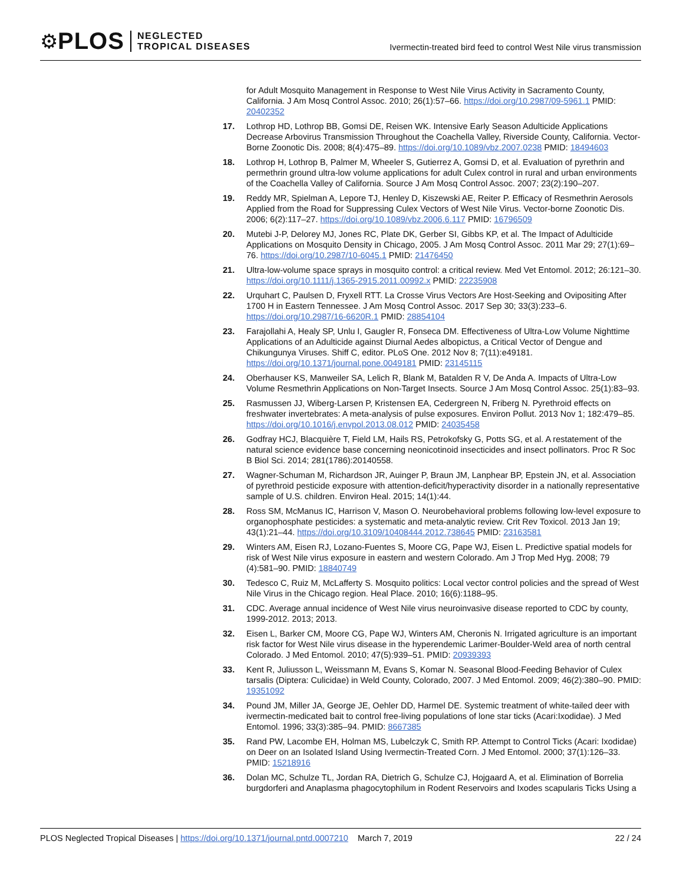⚙ PLOS NEGLECTED
TROPICAL DISEASES
Ivermectin-treated bird feed to control West Nile virus transmission
for Adult Mosquito Management in Response to West Nile Virus Activity in Sacramento County, California. J Am Mosq Control Assoc. 2010; 26(1):57–66. https://doi.org/10.2987/09-5961.1 PMID: 20402352
17. Lothrop HD, Lothrop BB, Gomsi DE, Reisen WK. Intensive Early Season Adulticide Applications Decrease Arbovirus Transmission Throughout the Coachella Valley, Riverside County, California. Vector-Borne Zoonotic Dis. 2008; 8(4):475–89. https://doi.org/10.1089/vbz.2007.0238 PMID: 18494603
18. Lothrop H, Lothrop B, Palmer M, Wheeler S, Gutierrez A, Gomsi D, et al. Evaluation of pyrethrin and permethrin ground ultra-low volume applications for adult Culex control in rural and urban environments of the Coachella Valley of California. Source J Am Mosq Control Assoc. 2007; 23(2):190–207.
19. Reddy MR, Spielman A, Lepore TJ, Henley D, Kiszewski AE, Reiter P. Efficacy of Resmethrin Aerosols Applied from the Road for Suppressing Culex Vectors of West Nile Virus. Vector-borne Zoonotic Dis. 2006; 6(2):117–27. https://doi.org/10.1089/vbz.2006.6.117 PMID: 16796509
20. Mutebi J-P, Delorey MJ, Jones RC, Plate DK, Gerber SI, Gibbs KP, et al. The Impact of Adulticide Applications on Mosquito Density in Chicago, 2005. J Am Mosq Control Assoc. 2011 Mar 29; 27(1):69–76. https://doi.org/10.2987/10-6045.1 PMID: 21476450
21. Ultra-low-volume space sprays in mosquito control: a critical review. Med Vet Entomol. 2012; 26:121–30. https://doi.org/10.1111/j.1365-2915.2011.00992.x PMID: 22235908
22. Urquhart C, Paulsen D, Fryxell RTT. La Crosse Virus Vectors Are Host-Seeking and Ovipositing After 1700 H in Eastern Tennessee. J Am Mosq Control Assoc. 2017 Sep 30; 33(3):233–6. https://doi.org/10.2987/16-6620R.1 PMID: 28854104
23. Farajollahi A, Healy SP, Unlu I, Gaugler R, Fonseca DM. Effectiveness of Ultra-Low Volume Nighttime Applications of an Adulticide against Diurnal Aedes albopictus, a Critical Vector of Dengue and Chikungunya Viruses. Shiff C, editor. PLoS One. 2012 Nov 8; 7(11):e49181. https://doi.org/10.1371/journal.pone.0049181 PMID: 23145115
24. Oberhauser KS, Manweiler SA, Lelich R, Blank M, Batalden R V, De Anda A. Impacts of Ultra-Low Volume Resmethrin Applications on Non-Target Insects. Source J Am Mosq Control Assoc. 25(1):83–93.
25. Rasmussen JJ, Wiberg-Larsen P, Kristensen EA, Cedergreen N, Friberg N. Pyrethroid effects on freshwater invertebrates: A meta-analysis of pulse exposures. Environ Pollut. 2013 Nov 1; 182:479–85. https://doi.org/10.1016/j.envpol.2013.08.012 PMID: 24035458
26. Godfray HCJ, Blacquière T, Field LM, Hails RS, Petrokofsky G, Potts SG, et al. A restatement of the natural science evidence base concerning neonicotinoid insecticides and insect pollinators. Proc R Soc B Biol Sci. 2014; 281(1786):20140558.
27. Wagner-Schuman M, Richardson JR, Auinger P, Braun JM, Lanphear BP, Epstein JN, et al. Association of pyrethroid pesticide exposure with attention-deficit/hyperactivity disorder in a nationally representative sample of U.S. children. Environ Heal. 2015; 14(1):44.
28. Ross SM, McManus IC, Harrison V, Mason O. Neurobehavioral problems following low-level exposure to organophosphate pesticides: a systematic and meta-analytic review. Crit Rev Toxicol. 2013 Jan 19; 43(1):21–44. https://doi.org/10.3109/10408444.2012.738645 PMID: 23163581
29. Winters AM, Eisen RJ, Lozano-Fuentes S, Moore CG, Pape WJ, Eisen L. Predictive spatial models for risk of West Nile virus exposure in eastern and western Colorado. Am J Trop Med Hyg. 2008; 79 (4):581–90. PMID: 18840749
30. Tedesco C, Ruiz M, McLafferty S. Mosquito politics: Local vector control policies and the spread of West Nile Virus in the Chicago region. Heal Place. 2010; 16(6):1188–95.
31. CDC. Average annual incidence of West Nile virus neuroinvasive disease reported to CDC by county, 1999-2012. 2013; 2013.
32. Eisen L, Barker CM, Moore CG, Pape WJ, Winters AM, Cheronis N. Irrigated agriculture is an important risk factor for West Nile virus disease in the hyperendemic Larimer-Boulder-Weld area of north central Colorado. J Med Entomol. 2010; 47(5):939–51. PMID: 20939393
33. Kent R, Juliusson L, Weissmann M, Evans S, Komar N. Seasonal Blood-Feeding Behavior of Culex tarsalis (Diptera: Culicidae) in Weld County, Colorado, 2007. J Med Entomol. 2009; 46(2):380–90. PMID: 19351092
34. Pound JM, Miller JA, George JE, Oehler DD, Harmel DE. Systemic treatment of white-tailed deer with ivermectin-medicated bait to control free-living populations of lone star ticks (Acari:Ixodidae). J Med Entomol. 1996; 33(3):385–94. PMID: 8667385
35. Rand PW, Lacombe EH, Holman MS, Lubelczyk C, Smith RP. Attempt to Control Ticks (Acari: Ixodidae) on Deer on an Isolated Island Using Ivermectin-Treated Corn. J Med Entomol. 2000; 37(1):126–33. PMID: 15218916
36. Dolan MC, Schulze TL, Jordan RA, Dietrich G, Schulze CJ, Hojgaard A, et al. Elimination of Borrelia burgdorferi and Anaplasma phagocytophilum in Rodent Reservoirs and Ixodes scapularis Ticks Using a
PLOS Neglected Tropical Diseases | https://doi.org/10.1371/journal.pntd.0007210 March 7, 2019 22 / 24